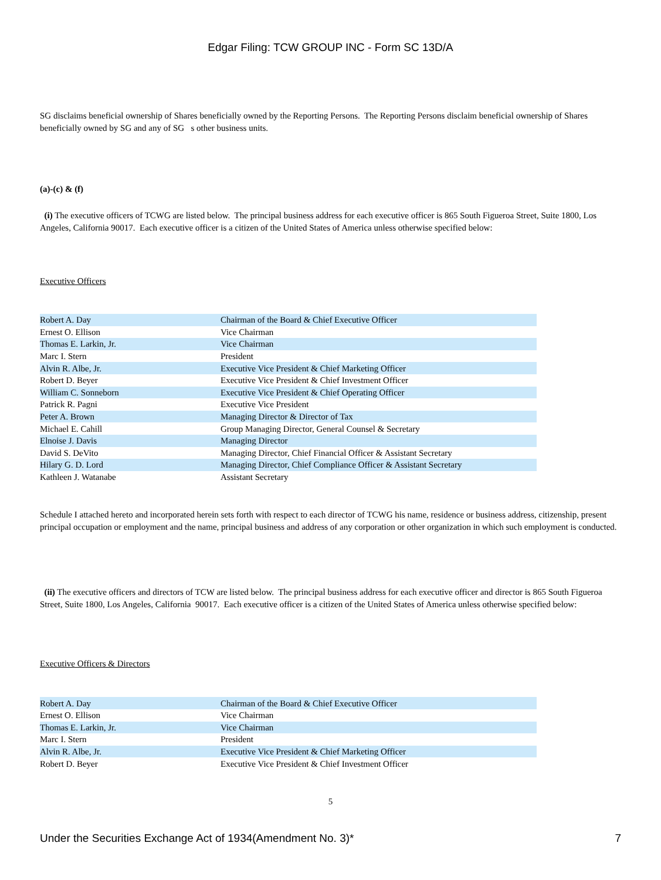Edgar Filing: TCW GROUP INC - Form SC 13D/A
SG disclaims beneficial ownership of Shares beneficially owned by the Reporting Persons. The Reporting Persons disclaim beneficial ownership of Shares beneficially owned by SG and any of SG s other business units.
(a)-(c) & (f)
(i) The executive officers of TCWG are listed below. The principal business address for each executive officer is 865 South Figueroa Street, Suite 1800, Los Angeles, California 90017. Each executive officer is a citizen of the United States of America unless otherwise specified below:
Executive Officers
| Robert A. Day | Chairman of the Board & Chief Executive Officer |
| Ernest O. Ellison | Vice Chairman |
| Thomas E. Larkin, Jr. | Vice Chairman |
| Marc I. Stern | President |
| Alvin R. Albe, Jr. | Executive Vice President & Chief Marketing Officer |
| Robert D. Beyer | Executive Vice President & Chief Investment Officer |
| William C. Sonneborn | Executive Vice President & Chief Operating Officer |
| Patrick R. Pagni | Executive Vice President |
| Peter A. Brown | Managing Director & Director of Tax |
| Michael E. Cahill | Group Managing Director, General Counsel & Secretary |
| Elnoise J. Davis | Managing Director |
| David S. DeVito | Managing Director, Chief Financial Officer & Assistant Secretary |
| Hilary G. D. Lord | Managing Director, Chief Compliance Officer & Assistant Secretary |
| Kathleen J. Watanabe | Assistant Secretary |
Schedule I attached hereto and incorporated herein sets forth with respect to each director of TCWG his name, residence or business address, citizenship, present principal occupation or employment and the name, principal business and address of any corporation or other organization in which such employment is conducted.
(ii) The executive officers and directors of TCW are listed below. The principal business address for each executive officer and director is 865 South Figueroa Street, Suite 1800, Los Angeles, California 90017. Each executive officer is a citizen of the United States of America unless otherwise specified below:
Executive Officers & Directors
| Robert A. Day | Chairman of the Board & Chief Executive Officer |
| Ernest O. Ellison | Vice Chairman |
| Thomas E. Larkin, Jr. | Vice Chairman |
| Marc I. Stern | President |
| Alvin R. Albe, Jr. | Executive Vice President & Chief Marketing Officer |
| Robert D. Beyer | Executive Vice President & Chief Investment Officer |
5
Under the Securities Exchange Act of 1934(Amendment No. 3)* 7